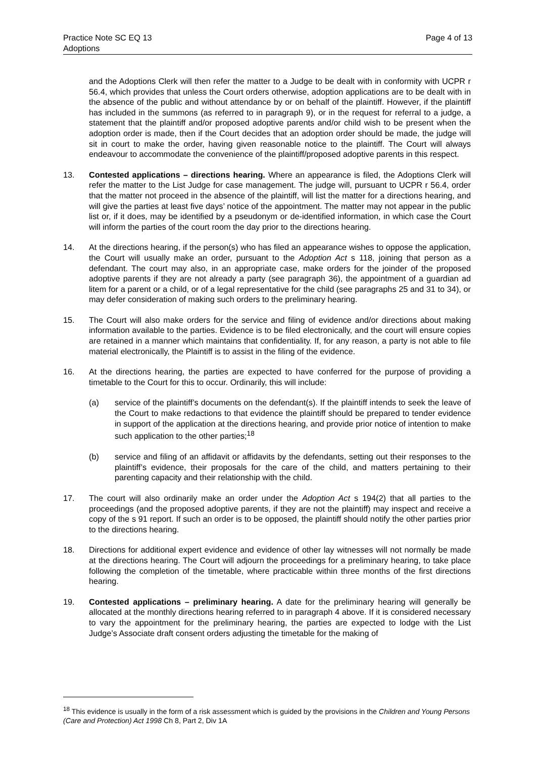Page 4 of 13 Practice Note SC EQ 13
Adoptions
and the Adoptions Clerk will then refer the matter to a Judge to be dealt with in conformity with UCPR r 56.4, which provides that unless the Court orders otherwise, adoption applications are to be dealt with in the absence of the public and without attendance by or on behalf of the plaintiff. However, if the plaintiff has included in the summons (as referred to in paragraph 9), or in the request for referral to a judge, a statement that the plaintiff and/or proposed adoptive parents and/or child wish to be present when the adoption order is made, then if the Court decides that an adoption order should be made, the judge will sit in court to make the order, having given reasonable notice to the plaintiff. The Court will always endeavour to accommodate the convenience of the plaintiff/proposed adoptive parents in this respect.
13. Contested applications – directions hearing. Where an appearance is filed, the Adoptions Clerk will refer the matter to the List Judge for case management. The judge will, pursuant to UCPR r 56.4, order that the matter not proceed in the absence of the plaintiff, will list the matter for a directions hearing, and will give the parties at least five days’ notice of the appointment. The matter may not appear in the public list or, if it does, may be identified by a pseudonym or de-identified information, in which case the Court will inform the parties of the court room the day prior to the directions hearing.
14. At the directions hearing, if the person(s) who has filed an appearance wishes to oppose the application, the Court will usually make an order, pursuant to the Adoption Act s 118, joining that person as a defendant. The court may also, in an appropriate case, make orders for the joinder of the proposed adoptive parents if they are not already a party (see paragraph 36), the appointment of a guardian ad litem for a parent or a child, or of a legal representative for the child (see paragraphs 25 and 31 to 34), or may defer consideration of making such orders to the preliminary hearing.
15. The Court will also make orders for the service and filing of evidence and/or directions about making information available to the parties. Evidence is to be filed electronically, and the court will ensure copies are retained in a manner which maintains that confidentiality. If, for any reason, a party is not able to file material electronically, the Plaintiff is to assist in the filing of the evidence.
16. At the directions hearing, the parties are expected to have conferred for the purpose of providing a timetable to the Court for this to occur. Ordinarily, this will include:
(a) service of the plaintiff’s documents on the defendant(s). If the plaintiff intends to seek the leave of the Court to make redactions to that evidence the plaintiff should be prepared to tender evidence in support of the application at the directions hearing, and provide prior notice of intention to make such application to the other parties;<sup>18</sup>
(b) service and filing of an affidavit or affidavits by the defendants, setting out their responses to the plaintiff’s evidence, their proposals for the care of the child, and matters pertaining to their parenting capacity and their relationship with the child.
17. The court will also ordinarily make an order under the Adoption Act s 194(2) that all parties to the proceedings (and the proposed adoptive parents, if they are not the plaintiff) may inspect and receive a copy of the s 91 report. If such an order is to be opposed, the plaintiff should notify the other parties prior to the directions hearing.
18. Directions for additional expert evidence and evidence of other lay witnesses will not normally be made at the directions hearing. The Court will adjourn the proceedings for a preliminary hearing, to take place following the completion of the timetable, where practicable within three months of the first directions hearing.
19. Contested applications – preliminary hearing. A date for the preliminary hearing will generally be allocated at the monthly directions hearing referred to in paragraph 4 above. If it is considered necessary to vary the appointment for the preliminary hearing, the parties are expected to lodge with the List Judge’s Associate draft consent orders adjusting the timetable for the making of
<sup>18</sup> This evidence is usually in the form of a risk assessment which is guided by the provisions in the Children and Young Persons (Care and Protection) Act 1998 Ch 8, Part 2, Div 1A